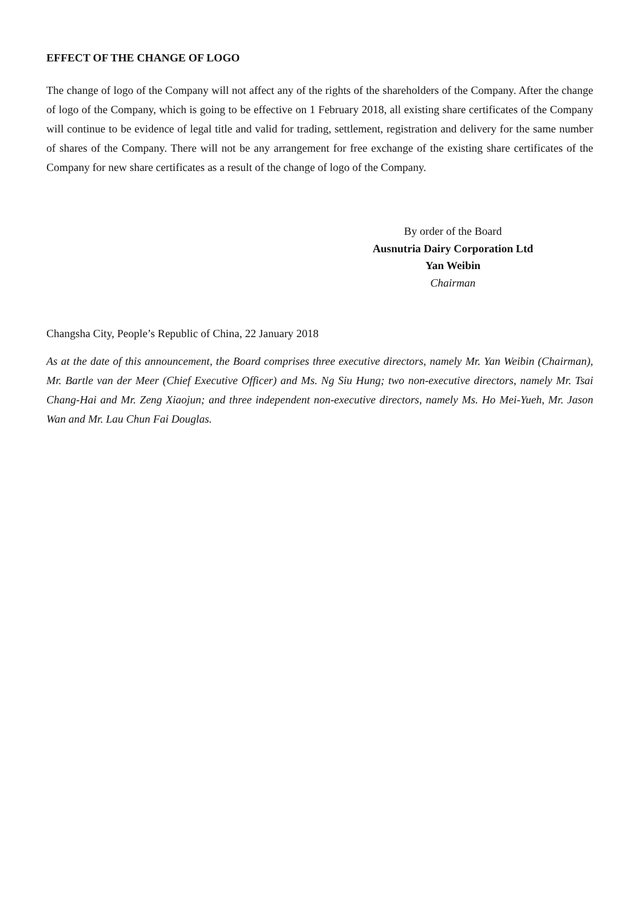EFFECT OF THE CHANGE OF LOGO
The change of logo of the Company will not affect any of the rights of the shareholders of the Company. After the change of logo of the Company, which is going to be effective on 1 February 2018, all existing share certificates of the Company will continue to be evidence of legal title and valid for trading, settlement, registration and delivery for the same number of shares of the Company. There will not be any arrangement for free exchange of the existing share certificates of the Company for new share certificates as a result of the change of logo of the Company.
By order of the Board
Ausnutria Dairy Corporation Ltd
Yan Weibin
Chairman
Changsha City, People’s Republic of China, 22 January 2018
As at the date of this announcement, the Board comprises three executive directors, namely Mr. Yan Weibin (Chairman), Mr. Bartle van der Meer (Chief Executive Officer) and Ms. Ng Siu Hung; two non-executive directors, namely Mr. Tsai Chang-Hai and Mr. Zeng Xiaojun; and three independent non-executive directors, namely Ms. Ho Mei-Yueh, Mr. Jason Wan and Mr. Lau Chun Fai Douglas.